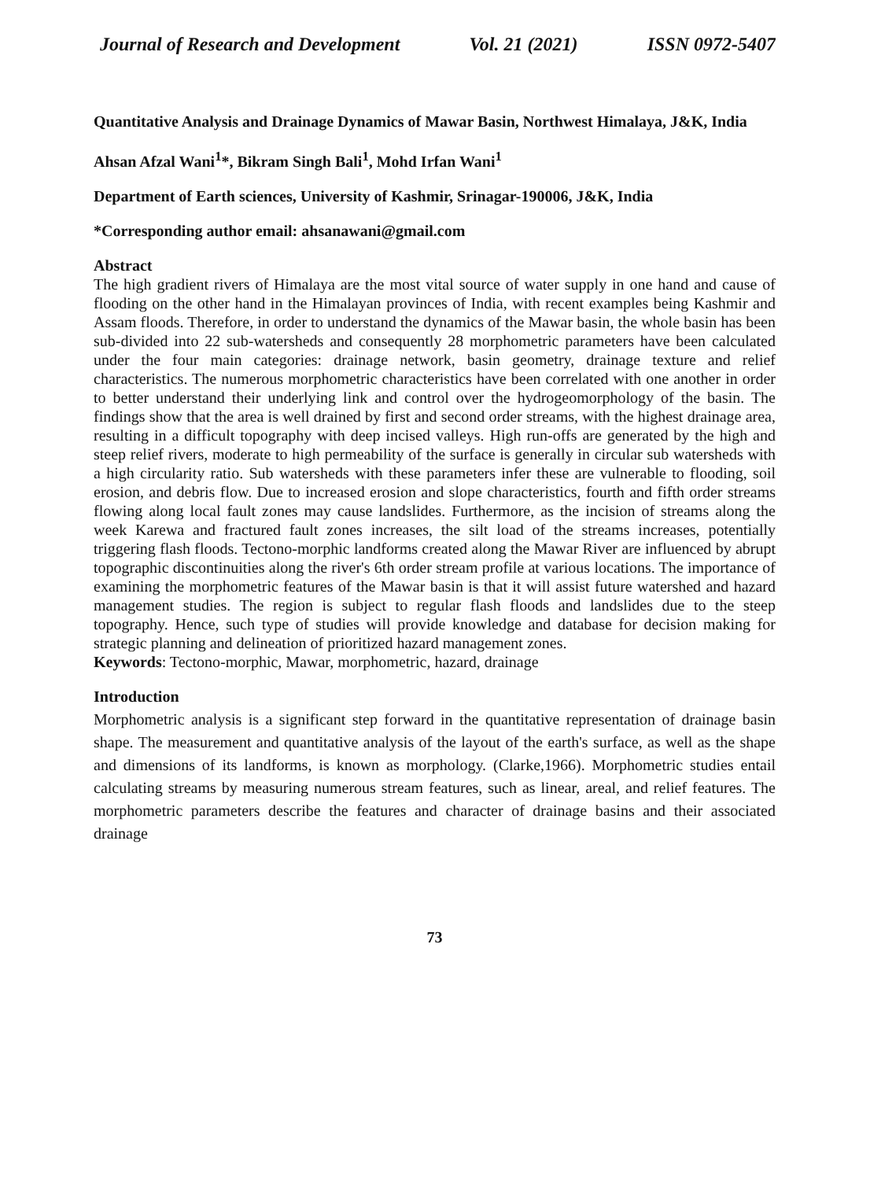Journal of Research and Development Vol. 21 (2021) ISSN 0972-5407
Quantitative Analysis and Drainage Dynamics of Mawar Basin, Northwest Himalaya, J&K, India
Ahsan Afzal Wani<sup>1</sup>*, Bikram Singh Bali<sup>1</sup>, Mohd Irfan Wani<sup>1</sup>
Department of Earth sciences, University of Kashmir, Srinagar-190006, J&K, India
*Corresponding author email: ahsanawani@gmail.com
Abstract
The high gradient rivers of Himalaya are the most vital source of water supply in one hand and cause of flooding on the other hand in the Himalayan provinces of India, with recent examples being Kashmir and Assam floods. Therefore, in order to understand the dynamics of the Mawar basin, the whole basin has been sub-divided into 22 sub-watersheds and consequently 28 morphometric parameters have been calculated under the four main categories: drainage network, basin geometry, drainage texture and relief characteristics. The numerous morphometric characteristics have been correlated with one another in order to better understand their underlying link and control over the hydrogeomorphology of the basin. The findings show that the area is well drained by first and second order streams, with the highest drainage area, resulting in a difficult topography with deep incised valleys. High run-offs are generated by the high and steep relief rivers, moderate to high permeability of the surface is generally in circular sub watersheds with a high circularity ratio. Sub watersheds with these parameters infer these are vulnerable to flooding, soil erosion, and debris flow. Due to increased erosion and slope characteristics, fourth and fifth order streams flowing along local fault zones may cause landslides. Furthermore, as the incision of streams along the week Karewa and fractured fault zones increases, the silt load of the streams increases, potentially triggering flash floods. Tectono-morphic landforms created along the Mawar River are influenced by abrupt topographic discontinuities along the river's 6th order stream profile at various locations. The importance of examining the morphometric features of the Mawar basin is that it will assist future watershed and hazard management studies. The region is subject to regular flash floods and landslides due to the steep topography. Hence, such type of studies will provide knowledge and database for decision making for strategic planning and delineation of prioritized hazard management zones.
Keywords: Tectono-morphic, Mawar, morphometric, hazard, drainage
Introduction
Morphometric analysis is a significant step forward in the quantitative representation of drainage basin shape. The measurement and quantitative analysis of the layout of the earth's surface, as well as the shape and dimensions of its landforms, is known as morphology. (Clarke,1966). Morphometric studies entail calculating streams by measuring numerous stream features, such as linear, areal, and relief features. The morphometric parameters describe the features and character of drainage basins and their associated drainage
73